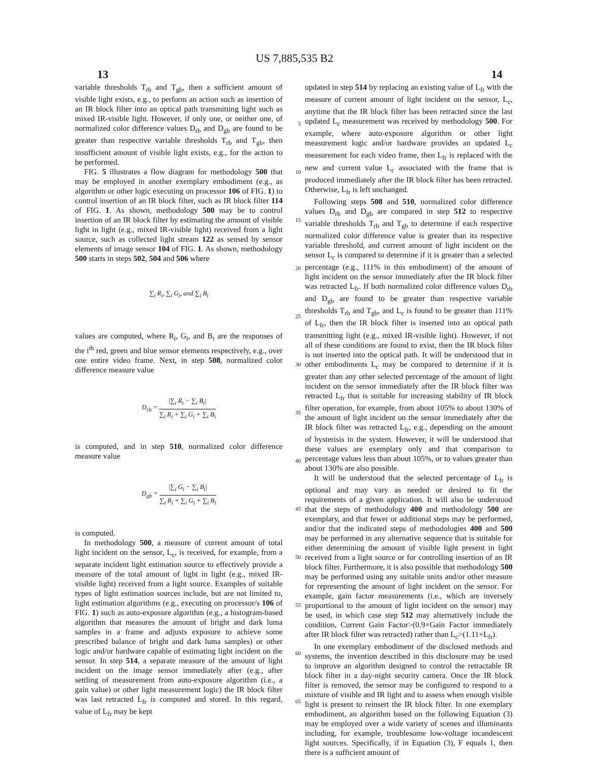US 7,885,535 B2
13 14
variable thresholds T<sub>rb</sub> and T<sub>gb</sub>, then a sufficient amount of visible light exists, e.g., to perform an action such as insertion of an IR block filter into an optical path transmitting light such as mixed IR-visible light. However, if only one, or neither one, of normalized color difference values D<sub>rb</sub> and D<sub>gb</sub> are found to be greater than respective variable thresholds T<sub>rb</sub> and T<sub>gb</sub>, then insufficient amount of visible light exists, e.g., for the action to be performed.
FIG. 5 illustrates a flow diagram for methodology 500 that may be employed in another exemplary embodiment (e.g., as algorithm or other logic executing on processor 106 of FIG. 1) to control insertion of an IR block filter, such as IR block filter 114 of FIG. 1. As shown, methodology 500 may be to control insertion of an IR block filter by estimating the amount of visible light in light (e.g., mixed IR-visible light) received from a light source, such as collected light stream 122 as sensed by sensor elements of image sensor 104 of FIG. 1. As shown, methodology 500 starts in steps 502, 504 and 506 where
∑<sub>i</sub> R<sub>i</sub>, ∑<sub>i</sub> G<sub>i</sub>, and ∑<sub>i</sub> B<sub>i</sub>
values are computed, where R<sub>i</sub>, G<sub>i</sub>, and B<sub>i</sub> are the responses of the i<sup>th</sup> red, green and blue sensor elements respectively, e.g., over one entire video frame. Next, in step 508, normalized color difference measure value
D<sub>rb</sub> =
|∑<sub>i</sub> R<sub>i</sub> − ∑<sub>i</sub> B<sub>i</sub>|
∑<sub>i</sub> R<sub>i</sub> + ∑<sub>i</sub> G<sub>i</sub> + ∑<sub>i</sub> B<sub>i</sub>
is computed, and in step 510, normalized color difference measure value
D<sub>gb</sub> =
|∑<sub>i</sub> G<sub>i</sub> − ∑<sub>i</sub> B<sub>i</sub>|
∑<sub>i</sub> R<sub>i</sub> + ∑<sub>i</sub> G<sub>i</sub> + ∑<sub>i</sub> B<sub>i</sub>
is computed.
In methodology 500, a measure of current amount of total light incident on the sensor, L<sub>c</sub>, is received, for example, from a separate incident light estimation source to effectively provide a measure of the total amount of light in light (e.g., mixed IR-visible light) received from a light source. Examples of suitable types of light estimation sources include, but are not limited to, light estimation algorithms (e.g., executing on processor/s 106 of FIG. 1) such as auto-exposure algorithm (e.g., a histogram-based algorithm that measures the amount of bright and dark luma samples in a frame and adjusts exposure to achieve some prescribed balance of bright and dark luma samples) or other logic and/or hardware capable of estimating light incident on the sensor. In step 514, a separate measure of the amount of light incident on the image sensor immediately after (e.g., after settling of measurement from auto-exposure algorithm (i.e., a gain value) or other light measurement logic) the IR block filter was last retracted L<sub>fr</sub> is computed and stored. In this regard, value of L<sub>fr</sub> may be kept
5
10
15
20
25
30
35
40
45
50
55
60
65
updated in step 514 by replacing an existing value of L<sub>fr</sub> with the measure of current amount of light incident on the sensor, L<sub>c</sub>, anytime that the IR block filter has been retracted since the last updated L<sub>c</sub> measurement was received by methodology 500. For example, where auto-exposure algorithm or other light measurement logic and/or hardware provides an updated L<sub>c</sub> measurement for each video frame, then L<sub>fr</sub> is replaced with the new and current value L<sub>c</sub> associated with the frame that is produced immediately after the IR block filter has been retracted. Otherwise, L<sub>fr</sub> is left unchanged.
Following steps 508 and 510, normalized color difference values D<sub>rb</sub> and D<sub>gb</sub> are compared in step 512 to respective variable thresholds T<sub>rb</sub> and T<sub>gb</sub> to determine if each respective normalized color difference value is greater than its respective variable threshold, and current amount of light incident on the sensor L<sub>c</sub> is compared to determine if it is greater than a selected percentage (e.g., 111% in this embodiment) of the amount of light incident on the sensor immediately after the IR block filter was retracted L<sub>fr</sub>. If both normalized color difference values D<sub>rb</sub> and D<sub>gb</sub> are found to be greater than respective variable thresholds T<sub>rb</sub> and T<sub>gb</sub>, and L<sub>c</sub> is found to be greater than 111% of L<sub>fr</sub>, then the IR block filter is inserted into an optical path transmitting light (e.g., mixed IR-visible light). However, if not all of these conditions are found to exist, then the IR block filter is not inserted into the optical path. It will be understood that in other embodiments L<sub>c</sub> may be compared to determine if it is greater than any other selected percentage of the amount of light incident on the sensor immediately after the IR block filter was retracted L<sub>fr</sub> that is suitable for increasing stability of IR block filter operation, for example, from about 105% to about 130% of the amount of light incident on the sensor immediately after the IR block filter was retracted L<sub>fr</sub>, e.g., depending on the amount of hysterisis in the system. However, it will be understood that these values are exemplary only and that comparison to percentage values less than about 105%, or to values greater than about 130% are also possible.
It will be understood that the selected percentage of L<sub>fr</sub> is optional and may vary as needed or desired to fit the requirements of a given application. It will also be understood that the steps of methodology 400 and methodology 500 are exemplary, and that fewer or additional steps may be performed, and/or that the indicated steps of methodologies 400 and 500 may be performed in any alternative sequence that is suitable for either determining the amount of visible light present in light received from a light source or for controlling insertion of an IR block filter. Furthermore, it is also possible that methodology 500 may be performed using any suitable units and/or other measure for representing the amount of light incident on the sensor. For example, gain factor measurements (i.e., which are inversely proportional to the amount of light incident on the sensor) may be used, in which case step 512 may alternatively include the condition, Current Gain Factor>(0.9×Gain Factor immediately after IR block filter was retracted) rather than L<sub>c</sub>>(1.11×L<sub>fr</sub>).
In one exemplary embodiment of the disclosed methods and systems, the invention described in this disclosure may be used to improve an algorithm designed to control the retractable IR block filter in a day-night security camera. Once the IR block filter is removed, the sensor may be configured to respond to a mixture of visible and IR light and to assess when enough visible light is present to reinsert the IR block filter. In one exemplary embodiment, an algorithm based on the following Equation (3) may be employed over a wide variety of scenes and illuminants including, for example, troublesome low-voltage incandescent light sources. Specifically, if in Equation (3), F equals 1, then there is a sufficient amount of